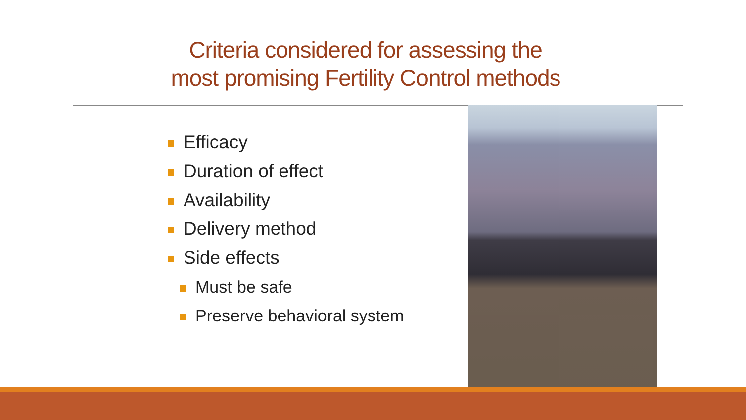Criteria considered for assessing the
most promising Fertility Control methods
Efficacy
Duration of effect
Availability
Delivery method
Side effects
Must be safe
Preserve behavioral system